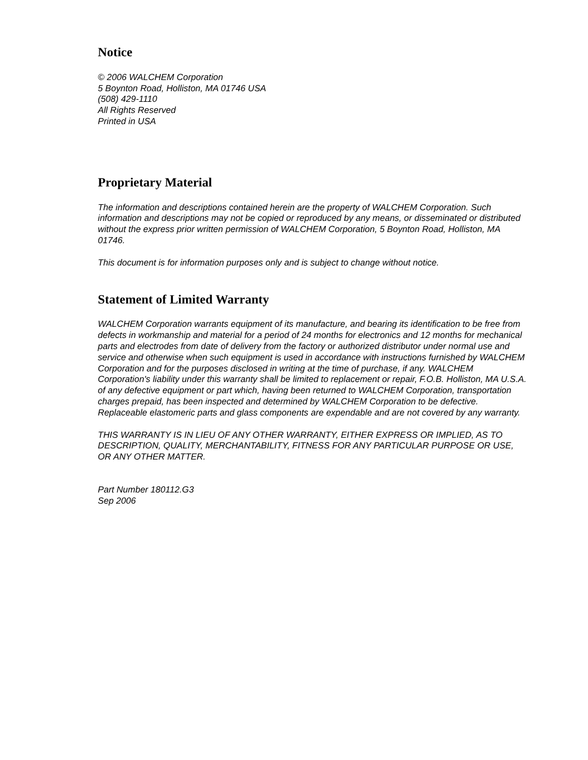Notice
© 2006 WALCHEM Corporation
5 Boynton Road, Holliston, MA 01746 USA
(508) 429-1110
All Rights Reserved
Printed in USA
Proprietary Material
The information and descriptions contained herein are the property of WALCHEM Corporation. Such information and descriptions may not be copied or reproduced by any means, or disseminated or distributed without the express prior written permission of WALCHEM Corporation, 5 Boynton Road, Holliston, MA 01746.
This document is for information purposes only and is subject to change without notice.
Statement of Limited Warranty
WALCHEM Corporation warrants equipment of its manufacture, and bearing its identification to be free from defects in workmanship and material for a period of 24 months for electronics and 12 months for mechanical parts and electrodes from date of delivery from the factory or authorized distributor under normal use and service and otherwise when such equipment is used in accordance with instructions furnished by WALCHEM Corporation and for the purposes disclosed in writing at the time of purchase, if any. WALCHEM Corporation's liability under this warranty shall be limited to replacement or repair, F.O.B. Holliston, MA U.S.A. of any defective equipment or part which, having been returned to WALCHEM Corporation, transportation charges prepaid, has been inspected and determined by WALCHEM Corporation to be defective. Replaceable elastomeric parts and glass components are expendable and are not covered by any warranty.
THIS WARRANTY IS IN LIEU OF ANY OTHER WARRANTY, EITHER EXPRESS OR IMPLIED, AS TO DESCRIPTION, QUALITY, MERCHANTABILITY, FITNESS FOR ANY PARTICULAR PURPOSE OR USE, OR ANY OTHER MATTER.
Part Number 180112.G3
Sep 2006